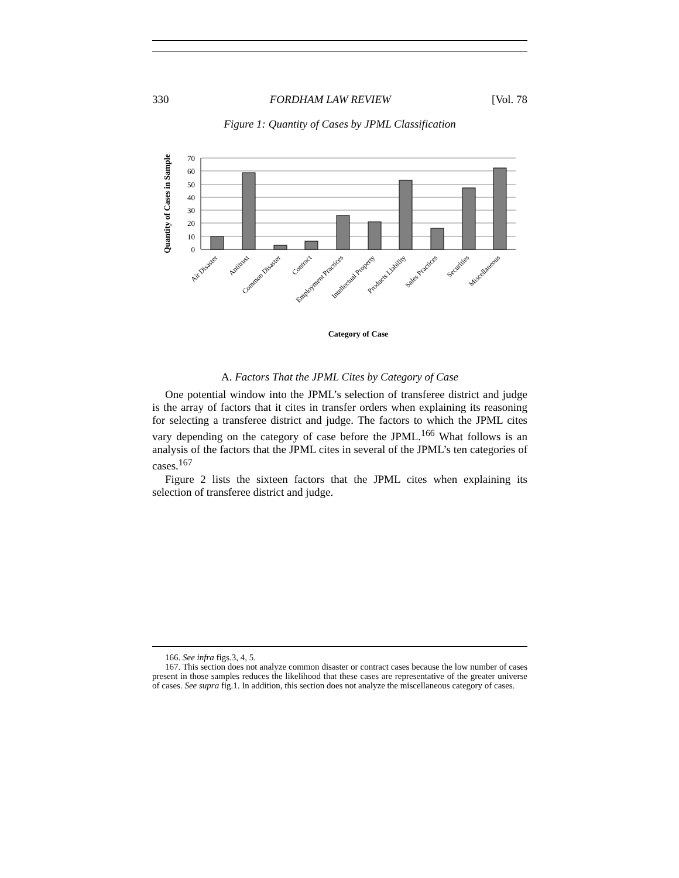330 FORDHAM LAW REVIEW [Vol. 78
Figure 1: Quantity of Cases by JPML Classification
Quantity of Cases in Sample
70
60
50
40
30
20
10
0
Air Disaster
Antitrust
Common Disaster
Contract
Employment Practices
Intellectual Property
Products Liability
Sales Practices
Securities
Miscellaneous
Category of Case
A. Factors That the JPML Cites by Category of Case
One potential window into the JPML’s selection of transferee district and judge is the array of factors that it cites in transfer orders when explaining its reasoning for selecting a transferee district and judge. The factors to which the JPML cites vary depending on the category of case before the JPML.<sup>166</sup> What follows is an analysis of the factors that the JPML cites in several of the JPML’s ten categories of cases.<sup>167</sup>
Figure 2 lists the sixteen factors that the JPML cites when explaining its selection of transferee district and judge.
166. See infra figs.3, 4, 5.
167. This section does not analyze common disaster or contract cases because the low number of cases present in those samples reduces the likelihood that these cases are representative of the greater universe of cases. See supra fig.1. In addition, this section does not analyze the miscellaneous category of cases.